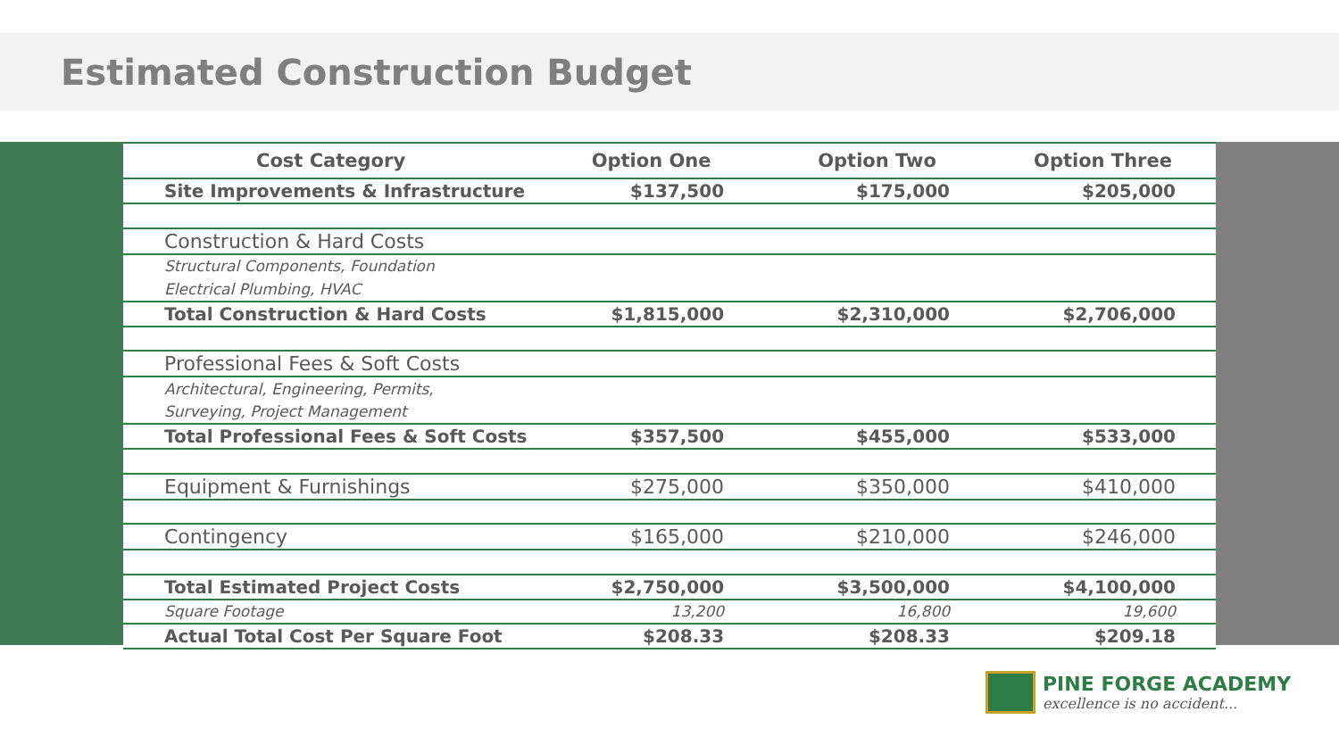Estimated Construction Budget
| Cost Category | Option One | Option Two | Option Three |
| --- | --- | --- | --- |
| Site Improvements & Infrastructure | $137,500 | $175,000 | $205,000 |
| Construction & Hard Costs | | | |
| Structural Components, Foundation | | | |
| Electrical Plumbing, HVAC | | | |
| Total Construction & Hard Costs | $1,815,000 | $2,310,000 | $2,706,000 |
| Professional Fees & Soft Costs | | | |
| Architectural, Engineering, Permits, | | | |
| Surveying, Project Management | | | |
| Total Professional Fees & Soft Costs | $357,500 | $455,000 | $533,000 |
| Equipment & Furnishings | $275,000 | $350,000 | $410,000 |
| Contingency | $165,000 | $210,000 | $246,000 |
| Total Estimated Project Costs | $2,750,000 | $3,500,000 | $4,100,000 |
| Square Footage | 13,200 | 16,800 | 19,600 |
| Actual Total Cost Per Square Foot | $208.33 | $208.33 | $209.18 |
PINE FORGE ACADEMY
excellence is no accident...